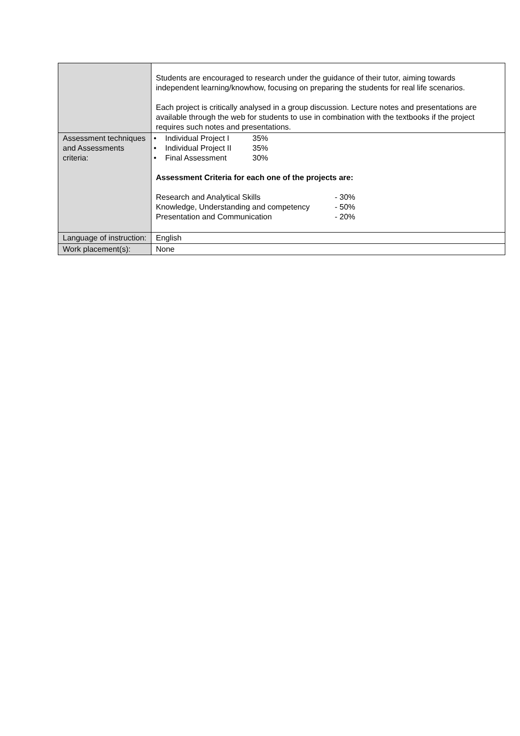| | Students are encouraged to research under the guidance of their tutor, aiming towards independent learning/knowhow, focusing on preparing the students for real life scenarios. Each project is critically analysed in a group discussion. Lecture notes and presentations are available through the web for students to use in combination with the textbooks if the project requires such notes and presentations. |
| Assessment techniques and Assessments criteria: | • Individual Project I 35% • Individual Project II 35% • Final Assessment 30% Assessment Criteria for each one of the projects are: / Research and Analytical Skills / - 30% / / Knowledge, Understanding and competency / - 50% / / Presentation and Communication / - 20% / |
| Language of instruction: | English |
| Work placement(s): | None |